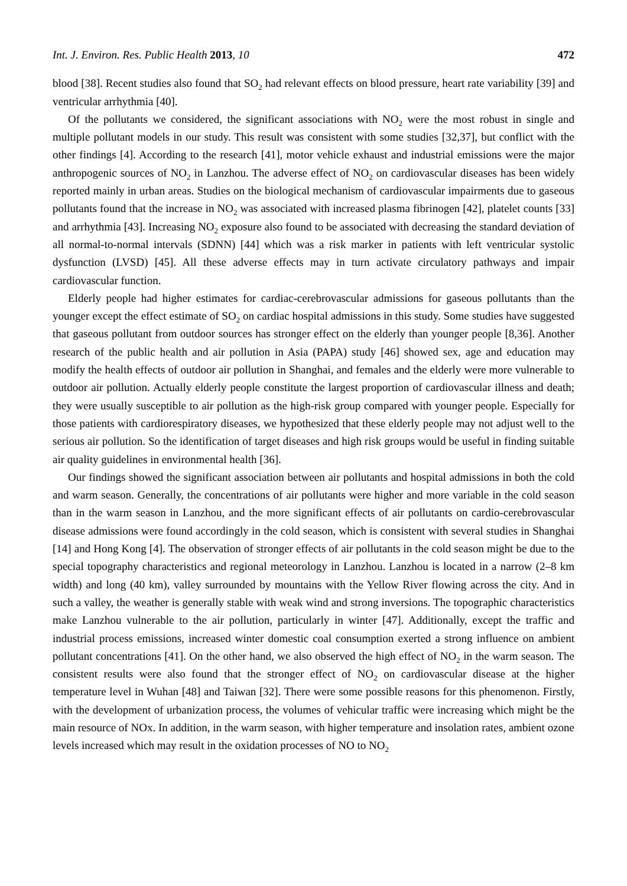Int. J. Environ. Res. Public Health 2013, 10 472
blood [38]. Recent studies also found that SO<sub>2</sub> had relevant effects on blood pressure, heart rate variability [39] and ventricular arrhythmia [40].
Of the pollutants we considered, the significant associations with NO<sub>2</sub> were the most robust in single and multiple pollutant models in our study. This result was consistent with some studies [32,37], but conflict with the other findings [4]. According to the research [41], motor vehicle exhaust and industrial emissions were the major anthropogenic sources of NO<sub>2</sub> in Lanzhou. The adverse effect of NO<sub>2</sub> on cardiovascular diseases has been widely reported mainly in urban areas. Studies on the biological mechanism of cardiovascular impairments due to gaseous pollutants found that the increase in NO<sub>2</sub> was associated with increased plasma fibrinogen [42], platelet counts [33] and arrhythmia [43]. Increasing NO<sub>2</sub> exposure also found to be associated with decreasing the standard deviation of all normal-to-normal intervals (SDNN) [44] which was a risk marker in patients with left ventricular systolic dysfunction (LVSD) [45]. All these adverse effects may in turn activate circulatory pathways and impair cardiovascular function.
Elderly people had higher estimates for cardiac-cerebrovascular admissions for gaseous pollutants than the younger except the effect estimate of SO<sub>2</sub> on cardiac hospital admissions in this study. Some studies have suggested that gaseous pollutant from outdoor sources has stronger effect on the elderly than younger people [8,36]. Another research of the public health and air pollution in Asia (PAPA) study [46] showed sex, age and education may modify the health effects of outdoor air pollution in Shanghai, and females and the elderly were more vulnerable to outdoor air pollution. Actually elderly people constitute the largest proportion of cardiovascular illness and death; they were usually susceptible to air pollution as the high-risk group compared with younger people. Especially for those patients with cardiorespiratory diseases, we hypothesized that these elderly people may not adjust well to the serious air pollution. So the identification of target diseases and high risk groups would be useful in finding suitable air quality guidelines in environmental health [36].
Our findings showed the significant association between air pollutants and hospital admissions in both the cold and warm season. Generally, the concentrations of air pollutants were higher and more variable in the cold season than in the warm season in Lanzhou, and the more significant effects of air pollutants on cardio-cerebrovascular disease admissions were found accordingly in the cold season, which is consistent with several studies in Shanghai [14] and Hong Kong [4]. The observation of stronger effects of air pollutants in the cold season might be due to the special topography characteristics and regional meteorology in Lanzhou. Lanzhou is located in a narrow (2–8 km width) and long (40 km), valley surrounded by mountains with the Yellow River flowing across the city. And in such a valley, the weather is generally stable with weak wind and strong inversions. The topographic characteristics make Lanzhou vulnerable to the air pollution, particularly in winter [47]. Additionally, except the traffic and industrial process emissions, increased winter domestic coal consumption exerted a strong influence on ambient pollutant concentrations [41]. On the other hand, we also observed the high effect of NO<sub>2</sub> in the warm season. The consistent results were also found that the stronger effect of NO<sub>2</sub> on cardiovascular disease at the higher temperature level in Wuhan [48] and Taiwan [32]. There were some possible reasons for this phenomenon. Firstly, with the development of urbanization process, the volumes of vehicular traffic were increasing which might be the main resource of NOx. In addition, in the warm season, with higher temperature and insolation rates, ambient ozone levels increased which may result in the oxidation processes of NO to NO<sub>2</sub>